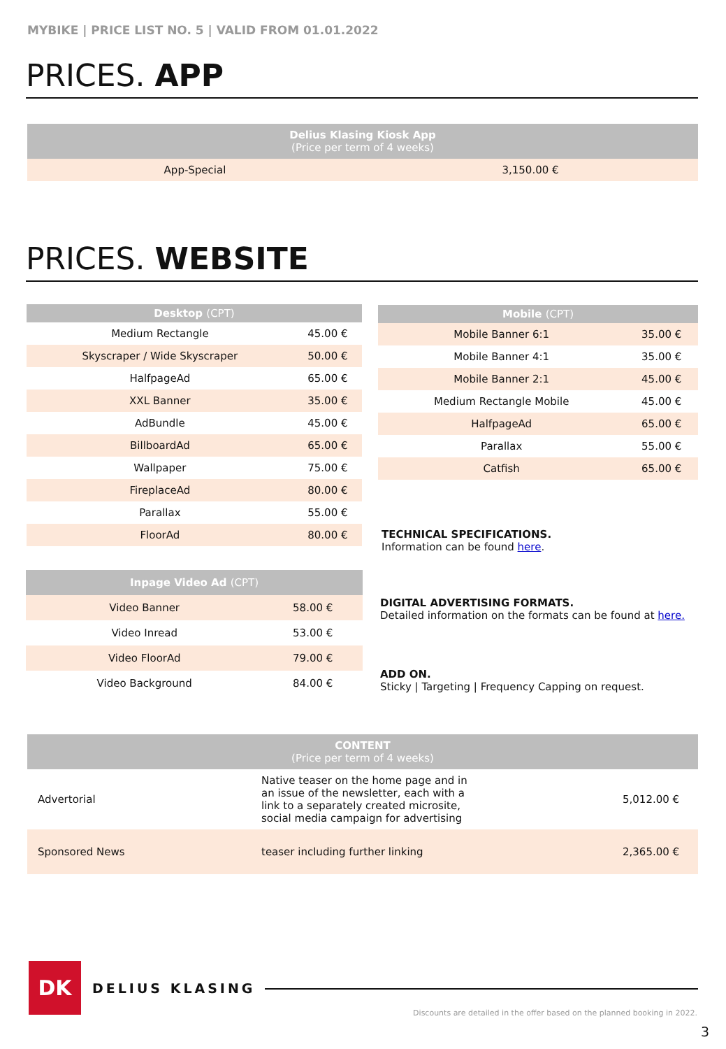MYBIKE | PRICE LIST NO. 5 | VALID FROM 01.01.2022
PRICES. APP
| Delius Klasing Kiosk App (Price per term of 4 weeks) | |
| --- | --- |
| App-Special | 3,150.00 € |
PRICES. WEBSITE
| Desktop (CPT) | |
| --- | --- |
| Medium Rectangle | 45.00 € |
| Skyscraper / Wide Skyscraper | 50.00 € |
| HalfpageAd | 65.00 € |
| XXL Banner | 35.00 € |
| AdBundle | 45.00 € |
| BillboardAd | 65.00 € |
| Wallpaper | 75.00 € |
| FireplaceAd | 80.00 € |
| Parallax | 55.00 € |
| FloorAd | 80.00 € |
| Mobile (CPT) | |
| --- | --- |
| Mobile Banner 6:1 | 35.00 € |
| Mobile Banner 4:1 | 35.00 € |
| Mobile Banner 2:1 | 45.00 € |
| Medium Rectangle Mobile | 45.00 € |
| HalfpageAd | 65.00 € |
| Parallax | 55.00 € |
| Catfish | 65.00 € |
TECHNICAL SPECIFICATIONS.
Information can be found here.
| Inpage Video Ad (CPT) | |
| --- | --- |
| Video Banner | 58.00 € |
| Video Inread | 53.00 € |
| Video FloorAd | 79.00 € |
| Video Background | 84.00 € |
DIGITAL ADVERTISING FORMATS.
Detailed information on the formats can be found at here.
ADD ON.
Sticky | Targeting | Frequency Capping on request.
| CONTENT (Price per term of 4 weeks) | | |
| --- | --- | --- |
| Advertorial | Native teaser on the home page and in an issue of the newsletter, each with a link to a separately created microsite, social media campaign for advertising | 5,012.00 € |
| Sponsored News | teaser including further linking | 2,365.00 € |
DK
DELIUS KLASING
Discounts are detailed in the offer based on the planned booking in 2022.
3